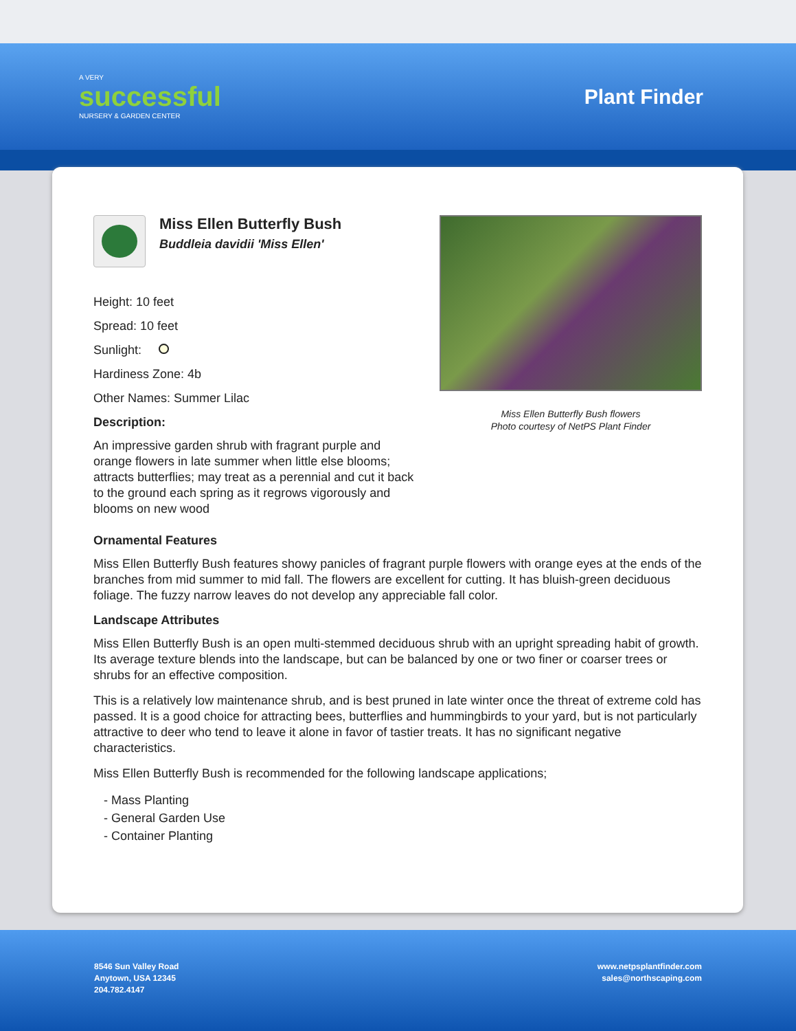A VERY
successful
NURSERY & GARDEN CENTER
Plant Finder
Miss Ellen Butterfly Bush
Buddleia davidii 'Miss Ellen'
Height: 10 feet
Spread: 10 feet
Sunlight:
Hardiness Zone: 4b
Other Names: Summer Lilac
Description:
An impressive garden shrub with fragrant purple and orange flowers in late summer when little else blooms; attracts butterflies; may treat as a perennial and cut it back to the ground each spring as it regrows vigorously and blooms on new wood
Miss Ellen Butterfly Bush flowers
Photo courtesy of NetPS Plant Finder
Ornamental Features
Miss Ellen Butterfly Bush features showy panicles of fragrant purple flowers with orange eyes at the ends of the branches from mid summer to mid fall. The flowers are excellent for cutting. It has bluish-green deciduous foliage. The fuzzy narrow leaves do not develop any appreciable fall color.
Landscape Attributes
Miss Ellen Butterfly Bush is an open multi-stemmed deciduous shrub with an upright spreading habit of growth. Its average texture blends into the landscape, but can be balanced by one or two finer or coarser trees or shrubs for an effective composition.
This is a relatively low maintenance shrub, and is best pruned in late winter once the threat of extreme cold has passed. It is a good choice for attracting bees, butterflies and hummingbirds to your yard, but is not particularly attractive to deer who tend to leave it alone in favor of tastier treats. It has no significant negative characteristics.
Miss Ellen Butterfly Bush is recommended for the following landscape applications;
- Mass Planting
- General Garden Use
- Container Planting
8546 Sun Valley Road
Anytown, USA 12345
204.782.4147
www.netpsplantfinder.com
sales@northscaping.com